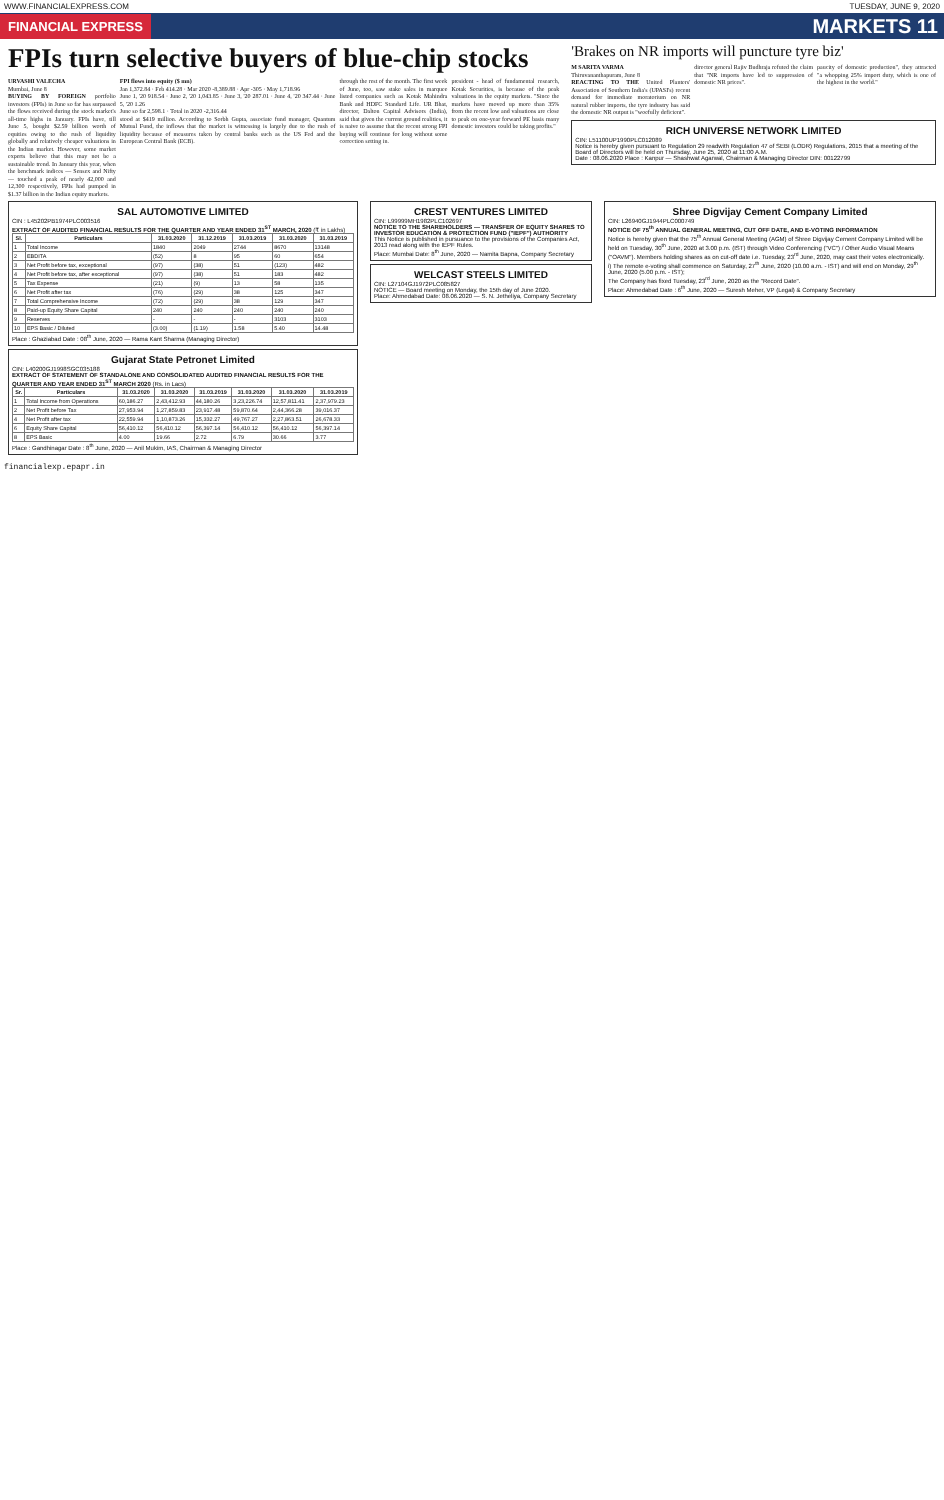WWW.FINANCIALEXPRESS.COM TUESDAY, JUNE 9, 2020
FINANCIAL EXPRESS MARKETS 11
FPIs turn selective buyers of blue-chip stocks
URVASHI VALECHA
Mumbai, June 8
BUYING BY FOREIGN portfolio investors (FPIs) in June so far has surpassed the flows received during the stock market's all-time highs in January. FPIs have, till June 5, bought $2.59 billion worth of equities owing to the rush of liquidity globally and relatively cheaper valuations in the Indian market. However, some market experts believe that this may not be a sustainable trend. In January this year, when the benchmark indices — Sensex and Nifty — touched a peak of nearly 42,000 and 12,300 respectively, FPIs had pumped in $1.37 billion in the Indian equity markets.
FPI flows into equity ($ mn)
Jan 1,372.84 · Feb 414.28 · Mar 2020 -8,389.88 · Apr -305 · May 1,718.96
June 1, '20 918.54 · June 2, '20 1,043.85 · June 3, '20 287.01 · June 4, '20 347.44 · June 5, '20 1.26
June so far 2,598.1 · Total in 2020 -2,316.44
stood at $419 million. According to Sorbh Gupta, associate fund manager, Quantum Mutual Fund, the inflows that the market is witnessing is largely due to the rush of liquidity because of measures taken by central banks such as the US Fed and the European Central Bank (ECB).
through the rest of the month. The first week of June, too, saw stake sales in marquee listed companies such as Kotak Mahindra Bank and HDFC Standard Life. UR Bhat, director, Dalton Capital Advisors (India), said that given the current ground realities, it is naive to assume that the recent strong FPI buying will continue for long without some correction setting in.
president - head of fundamental research, Kotak Securities, is because of the peak valuations in the equity markets. "Since the markets have moved up more than 35% from the recent low and valuations are close to peak on one-year forward PE basis many domestic investors could be taking profits."
'Brakes on NR imports will puncture tyre biz'
M SARITA VARMA
Thiruvananthapuram, June 8
REACTING TO THE United Planters' Association of Southern India's (UPASI's) recent demand for immediate moratorium on NR natural rubber imports, the tyre industry has said the domestic NR output is "woefully deficient".
director general Rajiv Budhraja refuted the claim that "NR imports have led to suppression of domestic NR prices".
paucity of domestic production", they attracted "a whopping 25% import duty, which is one of the highest in the world."
RICH UNIVERSE NETWORK LIMITED
CIN: L51100UP1990PLC012089
Notice is hereby given pursuant to Regulation 29 readwith Regulation 47 of SEBI (LODR) Regulations, 2015 that a meeting of the Board of Directors will be held on Thursday, June 25, 2020 at 11:00 A.M.
Date : 08.06.2020 Place : Kanpur — Shashwat Agarwal, Chairman & Managing Director DIN: 00122799
SAL AUTOMOTIVE LIMITED
CIN : L45202PB1974PLC003516
EXTRACT OF AUDITED FINANCIAL RESULTS FOR THE QUARTER AND YEAR ENDED 31<sup>ST</sup> MARCH, 2020 (₹ in Lakhs)
| Sl. | Particulars | 31.03.2020 | 31.12.2019 | 31.03.2019 | 31.03.2020 | 31.03.2019 |
| --- | --- | --- | --- | --- | --- | --- |
| 1 | Total Income | 1840 | 2049 | 2744 | 8670 | 13148 |
| 2 | EBDITA | (52) | 8 | 95 | 60 | 654 |
| 3 | Net Profit before tax, exceptional | (97) | (38) | 51 | (123) | 482 |
| 4 | Net Profit before tax, after exceptional | (97) | (38) | 51 | 183 | 482 |
| 5 | Tax Expense | (21) | (9) | 13 | 58 | 135 |
| 6 | Net Profit after tax | (76) | (29) | 38 | 125 | 347 |
| 7 | Total Comprehensive Income | (72) | (29) | 38 | 129 | 347 |
| 8 | Paid-up Equity Share Capital | 240 | 240 | 240 | 240 | 240 |
| 9 | Reserves | - | - | - | 3103 | 3103 |
| 10 | EPS Basic / Diluted | (3.00) | (1.19) | 1.58 | 5.40 | 14.48 |
Place : Ghaziabad Date : 08<sup>th</sup> June, 2020 — Rama Kant Sharma (Managing Director)
Gujarat State Petronet Limited
CIN: L40200GJ1998SGC035188
EXTRACT OF STATEMENT OF STANDALONE AND CONSOLIDATED AUDITED FINANCIAL RESULTS FOR THE QUARTER AND YEAR ENDED 31<sup>ST</sup> MARCH 2020 (Rs. in Lacs)
| Sr. | Particulars | 31.03.2020 | 31.03.2020 | 31.03.2019 | 31.03.2020 | 31.03.2020 | 31.03.2019 |
| --- | --- | --- | --- | --- | --- | --- | --- |
| 1 | Total Income from Operations | 60,186.27 | 2,43,412.93 | 44,180.26 | 3,23,226.74 | 12,57,811.41 | 2,37,979.23 |
| 2 | Net Profit before Tax | 27,953.94 | 1,27,859.83 | 23,917.48 | 59,870.64 | 2,44,366.28 | 39,016.37 |
| 4 | Net Profit after tax | 22,559.94 | 1,10,873.26 | 15,332.27 | 49,767.27 | 2,27,863.51 | 26,678.33 |
| 6 | Equity Share Capital | 56,410.12 | 56,410.12 | 56,397.14 | 56,410.12 | 56,410.12 | 56,397.14 |
| 8 | EPS Basic | 4.00 | 19.66 | 2.72 | 6.79 | 30.66 | 3.77 |
Place : Gandhinagar Date : 8<sup>th</sup> June, 2020 — Anil Mukim, IAS, Chairman & Managing Director
CREST VENTURES LIMITED
CIN: L99999MH1982PLC102697
NOTICE TO THE SHAREHOLDERS — TRANSFER OF EQUITY SHARES TO INVESTOR EDUCATION & PROTECTION FUND ("IEPF") AUTHORITY
This Notice is published in pursuance to the provisions of the Companies Act, 2013 read along with the IEPF Rules.
Place: Mumbai Date: 8<sup>th</sup> June, 2020 — Namita Bapna, Company Secretary
WELCAST STEELS LIMITED
CIN: L27104GJ1972PLC085827
NOTICE — Board meeting on Monday, the 15th day of June 2020.
Place: Ahmedabad Date: 08.06.2020 — S. N. Jetheliya, Company Secretary
Shree Digvijay Cement Company Limited
CIN: L26940GJ1944PLC000749
NOTICE OF 75<sup>th</sup> ANNUAL GENERAL MEETING, CUT OFF DATE, AND E-VOTING INFORMATION
Notice is hereby given that the 75<sup>th</sup> Annual General Meeting (AGM) of Shree Digvijay Cement Company Limited will be held on Tuesday, 30<sup>th</sup> June, 2020 at 3.00 p.m. (IST) through Video Conferencing ("VC") / Other Audio Visual Means ("OAVM"). Members holding shares as on cut-off date i.e. Tuesday, 23<sup>rd</sup> June, 2020, may cast their votes electronically.
i) The remote e-voting shall commence on Saturday, 27<sup>th</sup> June, 2020 (10.00 a.m. - IST) and will end on Monday, 29<sup>th</sup> June, 2020 (5.00 p.m. - IST);
The Company has fixed Tuesday, 23<sup>rd</sup> June, 2020 as the "Record Date".
Place: Ahmedabad Date : 6<sup>th</sup> June, 2020 — Suresh Meher, VP (Legal) & Company Secretary
financialexp.epapr.in